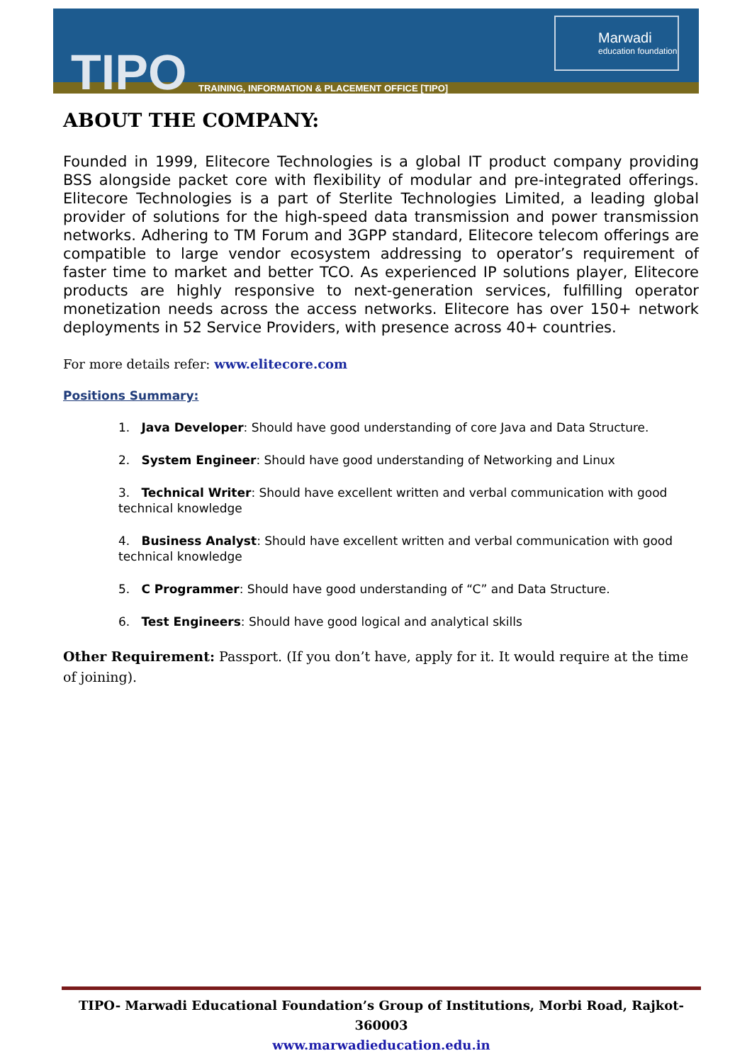TIPO
TRAINING, INFORMATION & PLACEMENT OFFICE [TIPO]
Marwadi
education foundation
ABOUT THE COMPANY:
Founded in 1999, Elitecore Technologies is a global IT product company providing BSS alongside packet core with flexibility of modular and pre-integrated offerings. Elitecore Technologies is a part of Sterlite Technologies Limited, a leading global provider of solutions for the high-speed data transmission and power transmission networks. Adhering to TM Forum and 3GPP standard, Elitecore telecom offerings are compatible to large vendor ecosystem addressing to operator’s requirement of faster time to market and better TCO. As experienced IP solutions player, Elitecore products are highly responsive to next-generation services, fulfilling operator monetization needs across the access networks. Elitecore has over 150+ network deployments in 52 Service Providers, with presence across 40+ countries.
For more details refer: www.elitecore.com
Positions Summary:
1. Java Developer: Should have good understanding of core Java and Data Structure.
2. System Engineer: Should have good understanding of Networking and Linux
3. Technical Writer: Should have excellent written and verbal communication with good technical knowledge
4. Business Analyst: Should have excellent written and verbal communication with good technical knowledge
5. C Programmer: Should have good understanding of “C” and Data Structure.
6. Test Engineers: Should have good logical and analytical skills
Other Requirement: Passport. (If you don’t have, apply for it. It would require at the time of joining).
TIPO- Marwadi Educational Foundation’s Group of Institutions, Morbi Road, Rajkot-360003
www.marwadieducation.edu.in